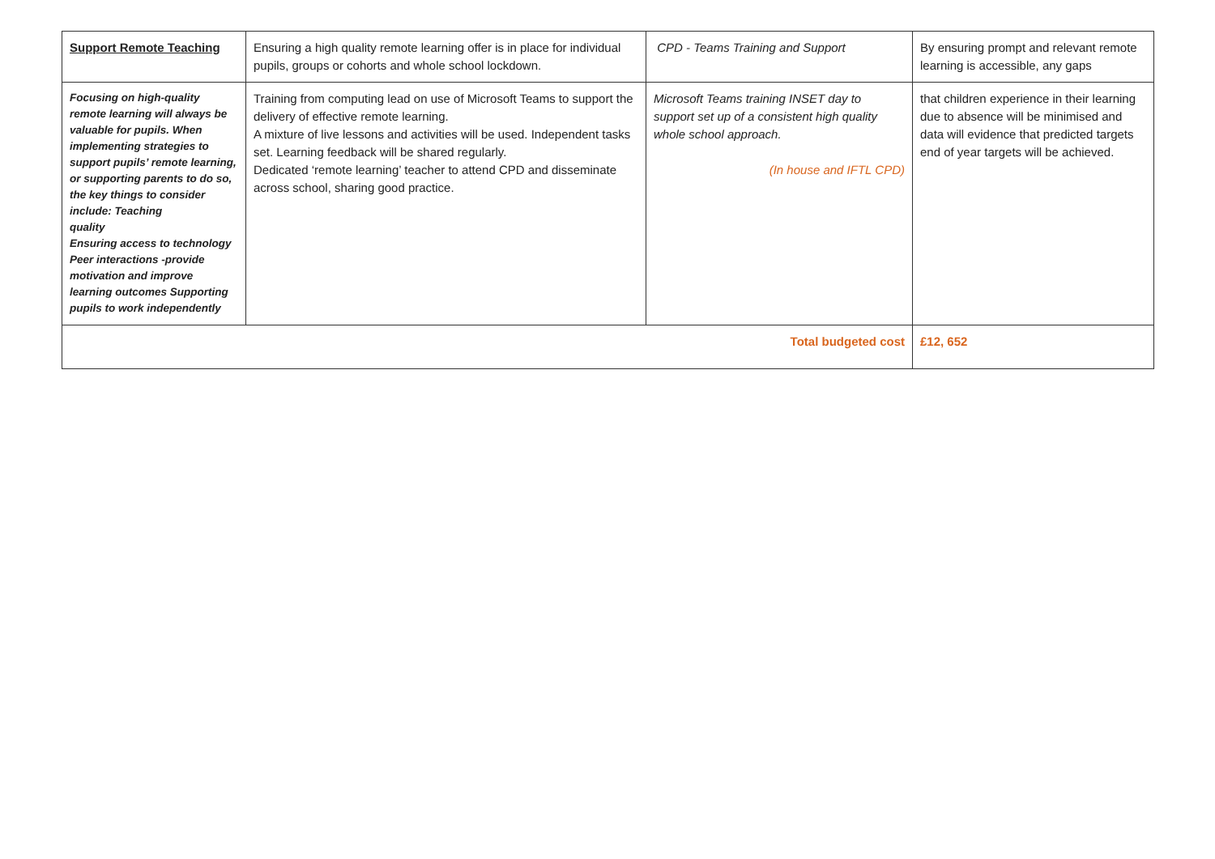| Support Remote Teaching | Ensuring a high quality remote learning offer is in place for individual pupils, groups or cohorts and whole school lockdown. | CPD - Teams Training and Support | By ensuring prompt and relevant remote learning is accessible, any gaps |
| Focusing on high-quality remote learning will always be valuable for pupils. When implementing strategies to support pupils’ remote learning, or supporting parents to do so, the key things to consider include: Teaching quality Ensuring access to technology Peer interactions -provide motivation and improve learning outcomes Supporting pupils to work independently | Training from computing lead on use of Microsoft Teams to support the delivery of effective remote learning. A mixture of live lessons and activities will be used. Independent tasks set. Learning feedback will be shared regularly. Dedicated ‘remote learning’ teacher to attend CPD and disseminate across school, sharing good practice. | Microsoft Teams training INSET day to support set up of a consistent high quality whole school approach. (In house and IFTL CPD) | that children experience in their learning due to absence will be minimised and data will evidence that predicted targets end of year targets will be achieved. |
| Total budgeted cost | | | £12, 652 |